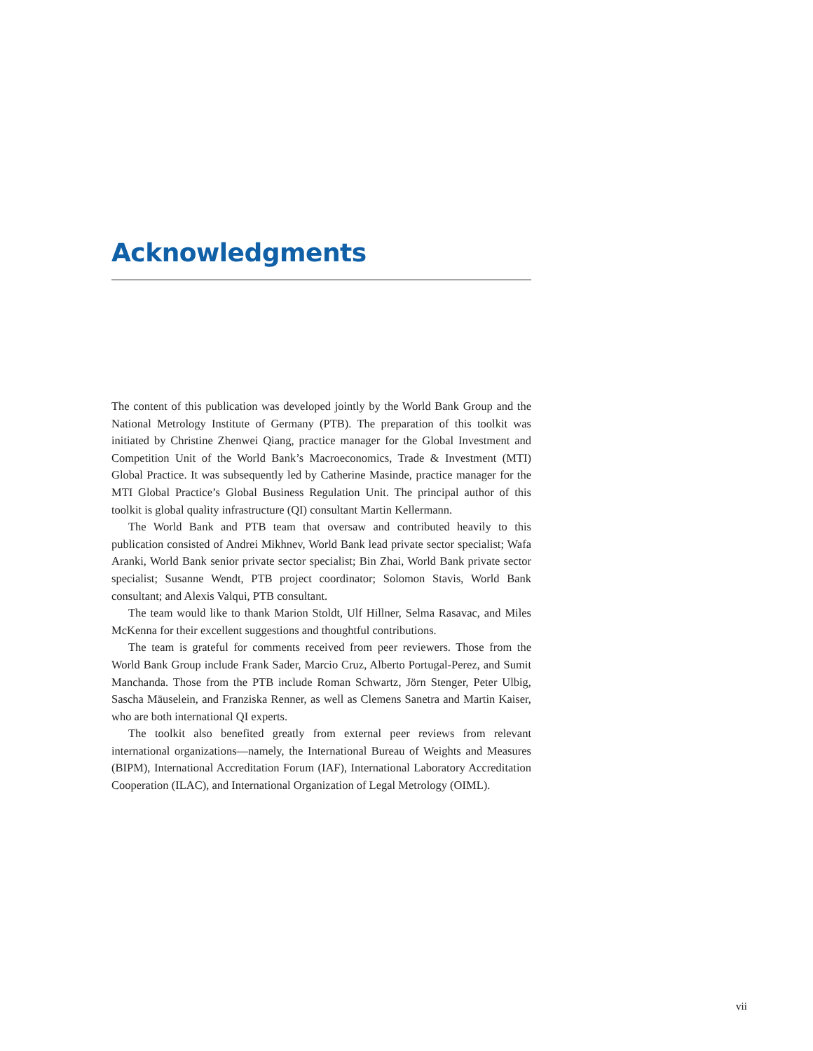Acknowledgments
The content of this publication was developed jointly by the World Bank Group and the National Metrology Institute of Germany (PTB). The preparation of this toolkit was initiated by Christine Zhenwei Qiang, practice manager for the Global Investment and Competition Unit of the World Bank’s Macroeconomics, Trade & Investment (MTI) Global Practice. It was subsequently led by Catherine Masinde, practice manager for the MTI Global Practice’s Global Business Regulation Unit. The principal author of this toolkit is global quality infrastructure (QI) consultant Martin Kellermann.
The World Bank and PTB team that oversaw and contributed heavily to this publication consisted of Andrei Mikhnev, World Bank lead private sector specialist; Wafa Aranki, World Bank senior private sector specialist; Bin Zhai, World Bank private sector specialist; Susanne Wendt, PTB project coordinator; Solomon Stavis, World Bank consultant; and Alexis Valqui, PTB consultant.
The team would like to thank Marion Stoldt, Ulf Hillner, Selma Rasavac, and Miles McKenna for their excellent suggestions and thoughtful contributions.
The team is grateful for comments received from peer reviewers. Those from the World Bank Group include Frank Sader, Marcio Cruz, Alberto Portugal-Perez, and Sumit Manchanda. Those from the PTB include Roman Schwartz, Jörn Stenger, Peter Ulbig, Sascha Mäuselein, and Franziska Renner, as well as Clemens Sanetra and Martin Kaiser, who are both international QI experts.
The toolkit also benefited greatly from external peer reviews from relevant international organizations—namely, the International Bureau of Weights and Measures (BIPM), International Accreditation Forum (IAF), International Laboratory Accreditation Cooperation (ILAC), and International Organization of Legal Metrology (OIML).
vii